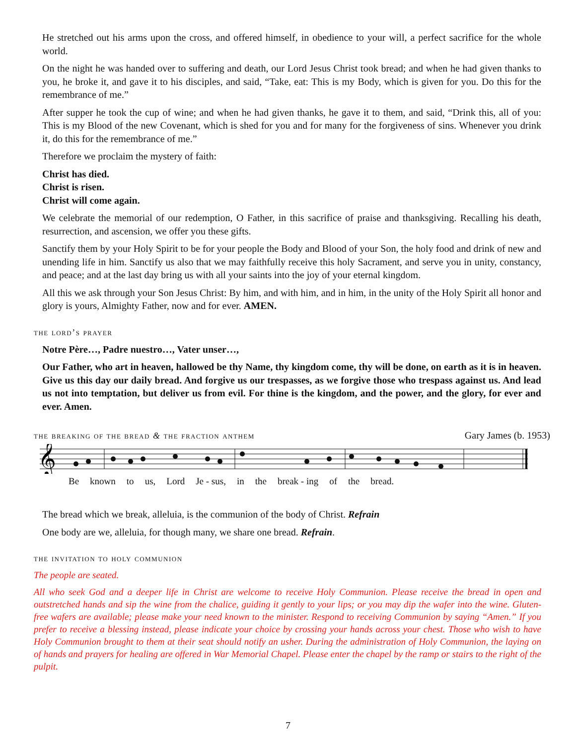He stretched out his arms upon the cross, and offered himself, in obedience to your will, a perfect sacrifice for the whole world.
On the night he was handed over to suffering and death, our Lord Jesus Christ took bread; and when he had given thanks to you, he broke it, and gave it to his disciples, and said, “Take, eat: This is my Body, which is given for you. Do this for the remembrance of me.”
After supper he took the cup of wine; and when he had given thanks, he gave it to them, and said, “Drink this, all of you: This is my Blood of the new Covenant, which is shed for you and for many for the forgiveness of sins. Whenever you drink it, do this for the remembrance of me.”
Therefore we proclaim the mystery of faith:
Christ has died.
Christ is risen.
Christ will come again.
We celebrate the memorial of our redemption, O Father, in this sacrifice of praise and thanksgiving. Recalling his death, resurrection, and ascension, we offer you these gifts.
Sanctify them by your Holy Spirit to be for your people the Body and Blood of your Son, the holy food and drink of new and unending life in him. Sanctify us also that we may faithfully receive this holy Sacrament, and serve you in unity, constancy, and peace; and at the last day bring us with all your saints into the joy of your eternal kingdom.
All this we ask through your Son Jesus Christ: By him, and with him, and in him, in the unity of the Holy Spirit all honor and glory is yours, Almighty Father, now and for ever. AMEN.
the lord’s prayer
Notre Père…, Padre nuestro…, Vater unser…,
Our Father, who art in heaven, hallowed be thy Name, thy kingdom come, thy will be done, on earth as it is in heaven. Give us this day our daily bread. And forgive us our trespasses, as we forgive those who trespass against us. And lead us not into temptation, but deliver us from evil. For thine is the kingdom, and the power, and the glory, for ever and ever. Amen.
the breaking of the bread & the fraction anthem
Gary James (b. 1953)
𝄞
Be known to us, Lord Je - sus, in the break - ing of the bread.
The bread which we break, alleluia, is the communion of the body of Christ. Refrain
One body are we, alleluia, for though many, we share one bread. Refrain.
the invitation to holy communion
The people are seated.
All who seek God and a deeper life in Christ are welcome to receive Holy Communion. Please receive the bread in open and outstretched hands and sip the wine from the chalice, guiding it gently to your lips; or you may dip the wafer into the wine. Gluten-free wafers are available; please make your need known to the minister. Respond to receiving Communion by saying “Amen.” If you prefer to receive a blessing instead, please indicate your choice by crossing your hands across your chest. Those who wish to have Holy Communion brought to them at their seat should notify an usher. During the administration of Holy Communion, the laying on of hands and prayers for healing are offered in War Memorial Chapel. Please enter the chapel by the ramp or stairs to the right of the pulpit.
7